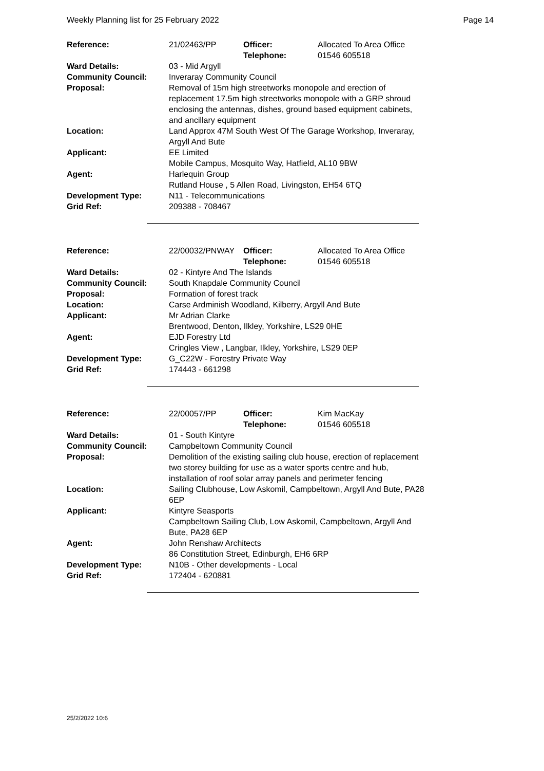Weekly Planning list for 25 February 2022 Page 14
| Reference: | 21/02463/PP | Officer: Telephone: | Allocated To Area Office 01546 605518 |
| Ward Details: | 03 - Mid Argyll | | |
| Community Council: | Inveraray Community Council | | |
| Proposal: | Removal of 15m high streetworks monopole and erection of replacement 17.5m high streetworks monopole with a GRP shroud enclosing the antennas, dishes, ground based equipment cabinets, and ancillary equipment | | |
| Location: | Land Approx 47M South West Of The Garage Workshop, Inveraray, Argyll And Bute | | |
| Applicant: | EE Limited Mobile Campus, Mosquito Way, Hatfield, AL10 9BW | | |
| Agent: | Harlequin Group Rutland House , 5 Allen Road, Livingston, EH54 6TQ | | |
| Development Type: Grid Ref: | N11 - Telecommunications 209388 - 708467 | | |
| Reference: | 22/00032/PNWAY | Officer: Telephone: | Allocated To Area Office 01546 605518 |
| Ward Details: | 02 - Kintyre And The Islands | | |
| Community Council: | South Knapdale Community Council | | |
| Proposal: | Formation of forest track | | |
| Location: | Carse Ardminish Woodland, Kilberry, Argyll And Bute | | |
| Applicant: | Mr Adrian Clarke Brentwood, Denton, Ilkley, Yorkshire, LS29 0HE | | |
| Agent: | EJD Forestry Ltd Cringles View , Langbar, Ilkley, Yorkshire, LS29 0EP | | |
| Development Type: Grid Ref: | G_C22W - Forestry Private Way 174443 - 661298 | | |
| Reference: | 22/00057/PP | Officer: Telephone: | Kim MacKay 01546 605518 |
| Ward Details: | 01 - South Kintyre | | |
| Community Council: | Campbeltown Community Council | | |
| Proposal: | Demolition of the existing sailing club house, erection of replacement two storey building for use as a water sports centre and hub, installation of roof solar array panels and perimeter fencing | | |
| Location: | Sailing Clubhouse, Low Askomil, Campbeltown, Argyll And Bute, PA28 6EP | | |
| Applicant: | Kintyre Seasports Campbeltown Sailing Club, Low Askomil, Campbeltown, Argyll And Bute, PA28 6EP | | |
| Agent: | John Renshaw Architects 86 Constitution Street, Edinburgh, EH6 6RP | | |
| Development Type: Grid Ref: | N10B - Other developments - Local 172404 - 620881 | | |
25/2/2022 10:6